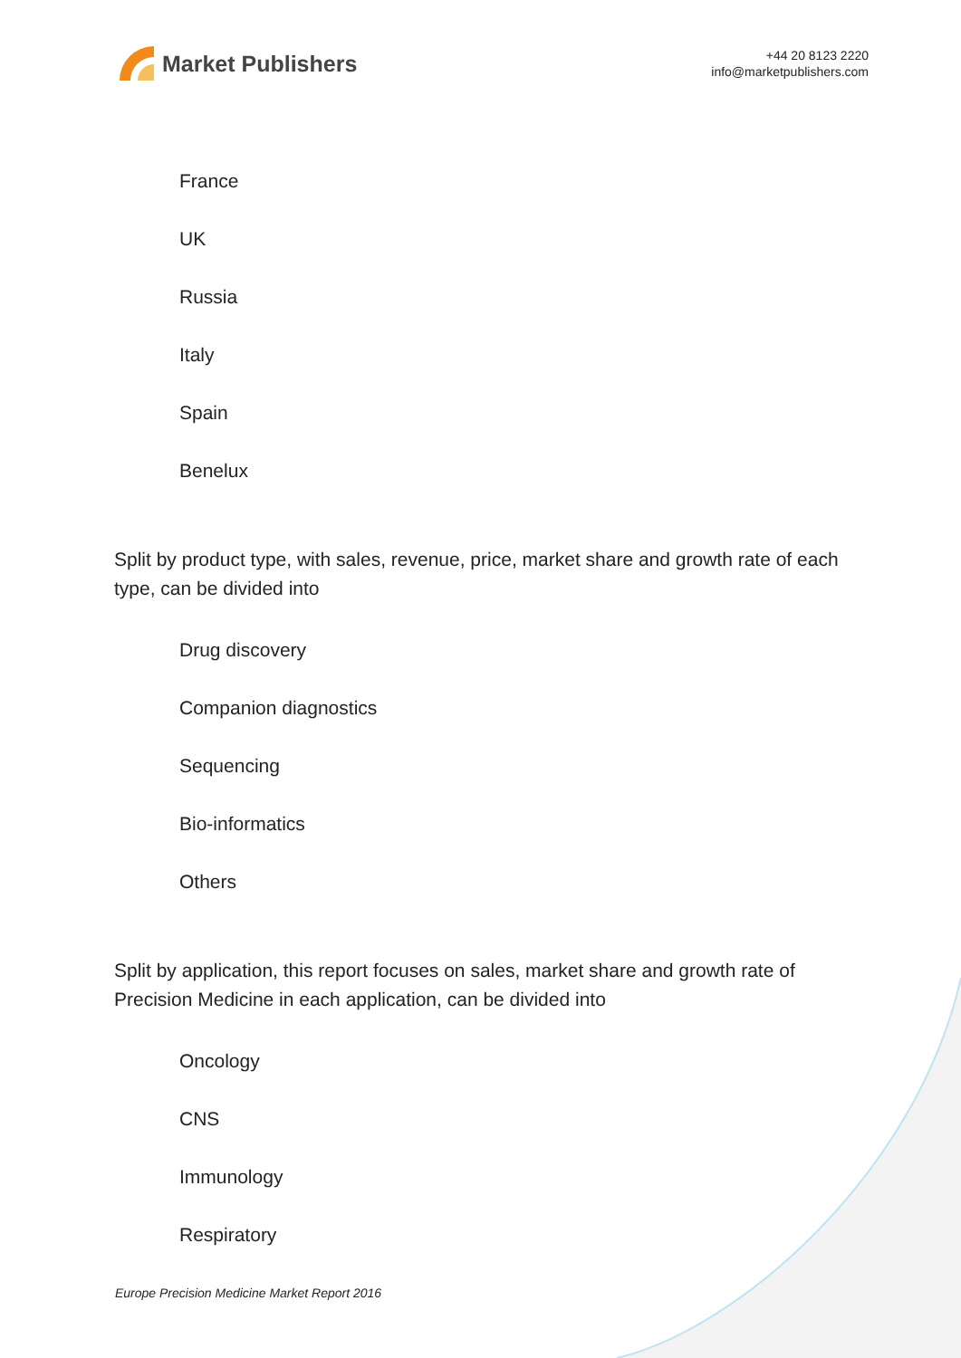Market Publishers
+44 20 8123 2220
info@marketpublishers.com
France
UK
Russia
Italy
Spain
Benelux
Split by product type, with sales, revenue, price, market share and growth rate of each type, can be divided into
Drug discovery
Companion diagnostics
Sequencing
Bio-informatics
Others
Split by application, this report focuses on sales, market share and growth rate of Precision Medicine in each application, can be divided into
Oncology
CNS
Immunology
Respiratory
Europe Precision Medicine Market Report 2016